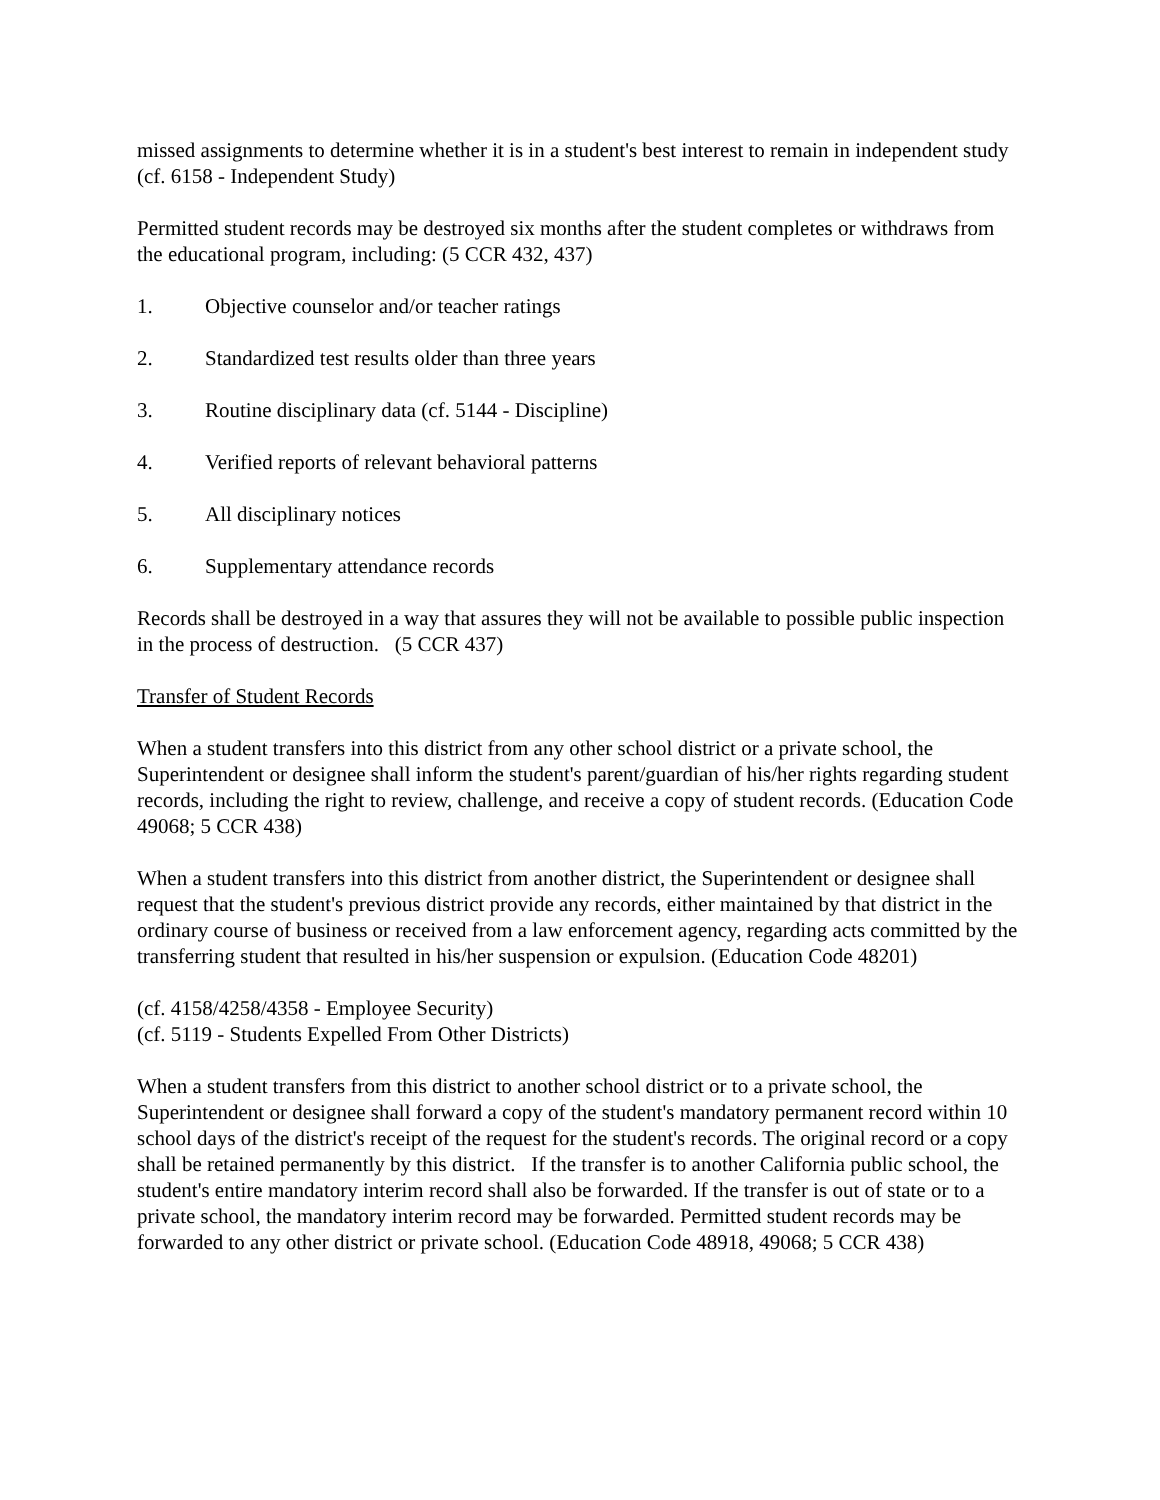missed assignments to determine whether it is in a student's best interest to remain in independent study (cf. 6158 - Independent Study)
Permitted student records may be destroyed six months after the student completes or withdraws from the educational program, including: (5 CCR 432, 437)
1. Objective counselor and/or teacher ratings
2. Standardized test results older than three years
3. Routine disciplinary data (cf. 5144 - Discipline)
4. Verified reports of relevant behavioral patterns
5. All disciplinary notices
6. Supplementary attendance records
Records shall be destroyed in a way that assures they will not be available to possible public inspection in the process of destruction. (5 CCR 437)
Transfer of Student Records
When a student transfers into this district from any other school district or a private school, the Superintendent or designee shall inform the student's parent/guardian of his/her rights regarding student records, including the right to review, challenge, and receive a copy of student records. (Education Code 49068; 5 CCR 438)
When a student transfers into this district from another district, the Superintendent or designee shall request that the student's previous district provide any records, either maintained by that district in the ordinary course of business or received from a law enforcement agency, regarding acts committed by the transferring student that resulted in his/her suspension or expulsion. (Education Code 48201)
(cf. 4158/4258/4358 - Employee Security)
(cf. 5119 - Students Expelled From Other Districts)
When a student transfers from this district to another school district or to a private school, the Superintendent or designee shall forward a copy of the student's mandatory permanent record within 10 school days of the district's receipt of the request for the student's records. The original record or a copy shall be retained permanently by this district. If the transfer is to another California public school, the student's entire mandatory interim record shall also be forwarded. If the transfer is out of state or to a private school, the mandatory interim record may be forwarded. Permitted student records may be forwarded to any other district or private school. (Education Code 48918, 49068; 5 CCR 438)